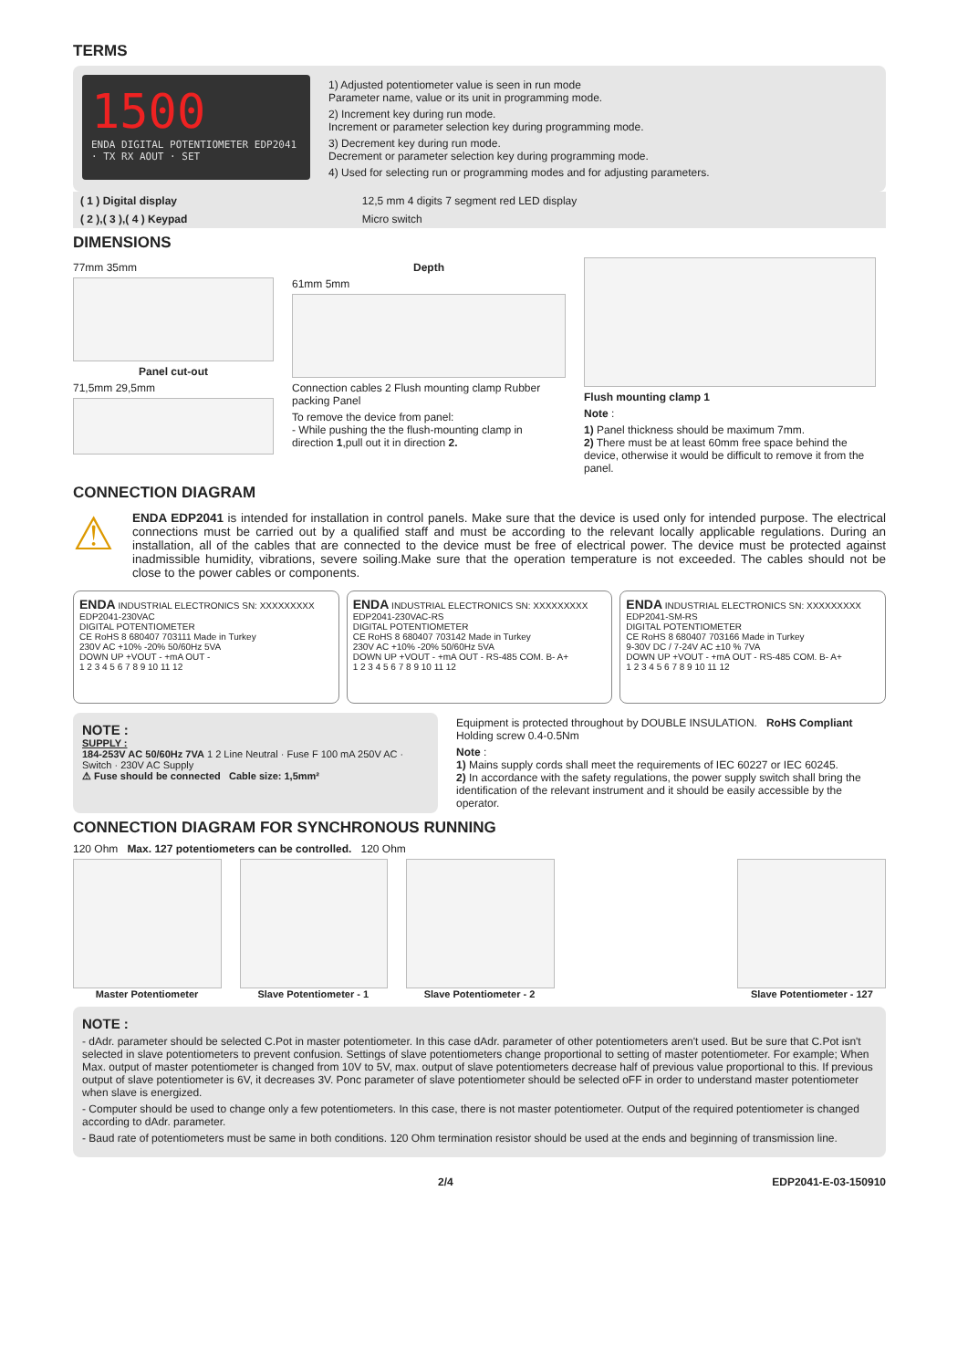TERMS
1500
ENDA DIGITAL POTENTIOMETER EDP2041 · TX RX AOUT · SET
1) Adjusted potentiometer value is seen in run mode
Parameter name, value or its unit in programming mode.
2) Increment key during run mode.
Increment or parameter selection key during programming mode.
3) Decrement key during run mode.
Decrement or parameter selection key during programming mode.
4) Used for selecting run or programming modes and for adjusting parameters.
| ( 1 ) Digital display | 12,5 mm 4 digits 7 segment red LED display |
| ( 2 ),( 3 ),( 4 ) Keypad | Micro switch |
DIMENSIONS
77mm 35mm
Panel cut-out
71,5mm 29,5mm
Depth
61mm 5mm
Connection cables 2 Flush mounting clamp Rubber packing Panel
To remove the device from panel:
- While pushing the the flush-mounting clamp in direction 1,pull out it in direction 2.
Flush mounting clamp 1
Note :
1) Panel thickness should be maximum 7mm.
2) There must be at least 60mm free space behind the device, otherwise it would be difficult to remove it from the panel.
CONNECTION DIAGRAM
⚠
ENDA EDP2041 is intended for installation in control panels. Make sure that the device is used only for intended purpose. The electrical connections must be carried out by a qualified staff and must be according to the relevant locally applicable regulations. During an installation, all of the cables that are connected to the device must be free of electrical power. The device must be protected against inadmissible humidity, vibrations, severe soiling.Make sure that the operation temperature is not exceeded. The cables should not be close to the power cables or components.
ENDA INDUSTRIAL ELECTRONICS SN: XXXXXXXXX
EDP2041-230VAC
DIGITAL POTENTIOMETER
CE RoHS 8 680407 703111 Made in Turkey
230V AC +10% -20% 50/60Hz 5VA
DOWN UP +VOUT - +mA OUT -
1 2 3 4 5 6 7 8 9 10 11 12
ENDA INDUSTRIAL ELECTRONICS SN: XXXXXXXXX
EDP2041-230VAC-RS
DIGITAL POTENTIOMETER
CE RoHS 8 680407 703142 Made in Turkey
230V AC +10% -20% 50/60Hz 5VA
DOWN UP +VOUT - +mA OUT - RS-485 COM. B- A+
1 2 3 4 5 6 7 8 9 10 11 12
ENDA INDUSTRIAL ELECTRONICS SN: XXXXXXXXX
EDP2041-SM-RS
DIGITAL POTENTIOMETER
CE RoHS 8 680407 703166 Made in Turkey
9-30V DC / 7-24V AC ±10 % 7VA
DOWN UP +VOUT - +mA OUT - RS-485 COM. B- A+
1 2 3 4 5 6 7 8 9 10 11 12
NOTE :
SUPPLY :
184-253V AC 50/60Hz 7VA 1 2 Line Neutral · Fuse F 100 mA 250V AC · Switch · 230V AC Supply
⚠ Fuse should be connected Cable size: 1,5mm²
Equipment is protected throughout by DOUBLE INSULATION. RoHS Compliant Holding screw 0.4-0.5Nm
Note :
1) Mains supply cords shall meet the requirements of IEC 60227 or IEC 60245.
2) In accordance with the safety regulations, the power supply switch shall bring the identification of the relevant instrument and it should be easily accessible by the operator.
CONNECTION DIAGRAM FOR SYNCHRONOUS RUNNING
120 Ohm Max. 127 potentiometers can be controlled. 120 Ohm
Master Potentiometer Slave Potentiometer - 1 Slave Potentiometer - 2 Slave Potentiometer - 127
NOTE :
- dAdr. parameter should be selected C.Pot in master potentiometer. In this case dAdr. parameter of other potentiometers aren't used. But be sure that C.Pot isn't selected in slave potentiometers to prevent confusion. Settings of slave potentiometers change proportional to setting of master potentiometer. For example; When Max. output of master potentiometer is changed from 10V to 5V, max. output of slave potentiometers decrease half of previous value proportional to this. If previous output of slave potentiometer is 6V, it decreases 3V. Ponc parameter of slave potentiometer should be selected oFF in order to understand master potentiometer when slave is energized.
- Computer should be used to change only a few potentiometers. In this case, there is not master potentiometer. Output of the required potentiometer is changed according to dAdr. parameter.
- Baud rate of potentiometers must be same in both conditions. 120 Ohm termination resistor should be used at the ends and beginning of transmission line.
2/4 EDP2041-E-03-150910